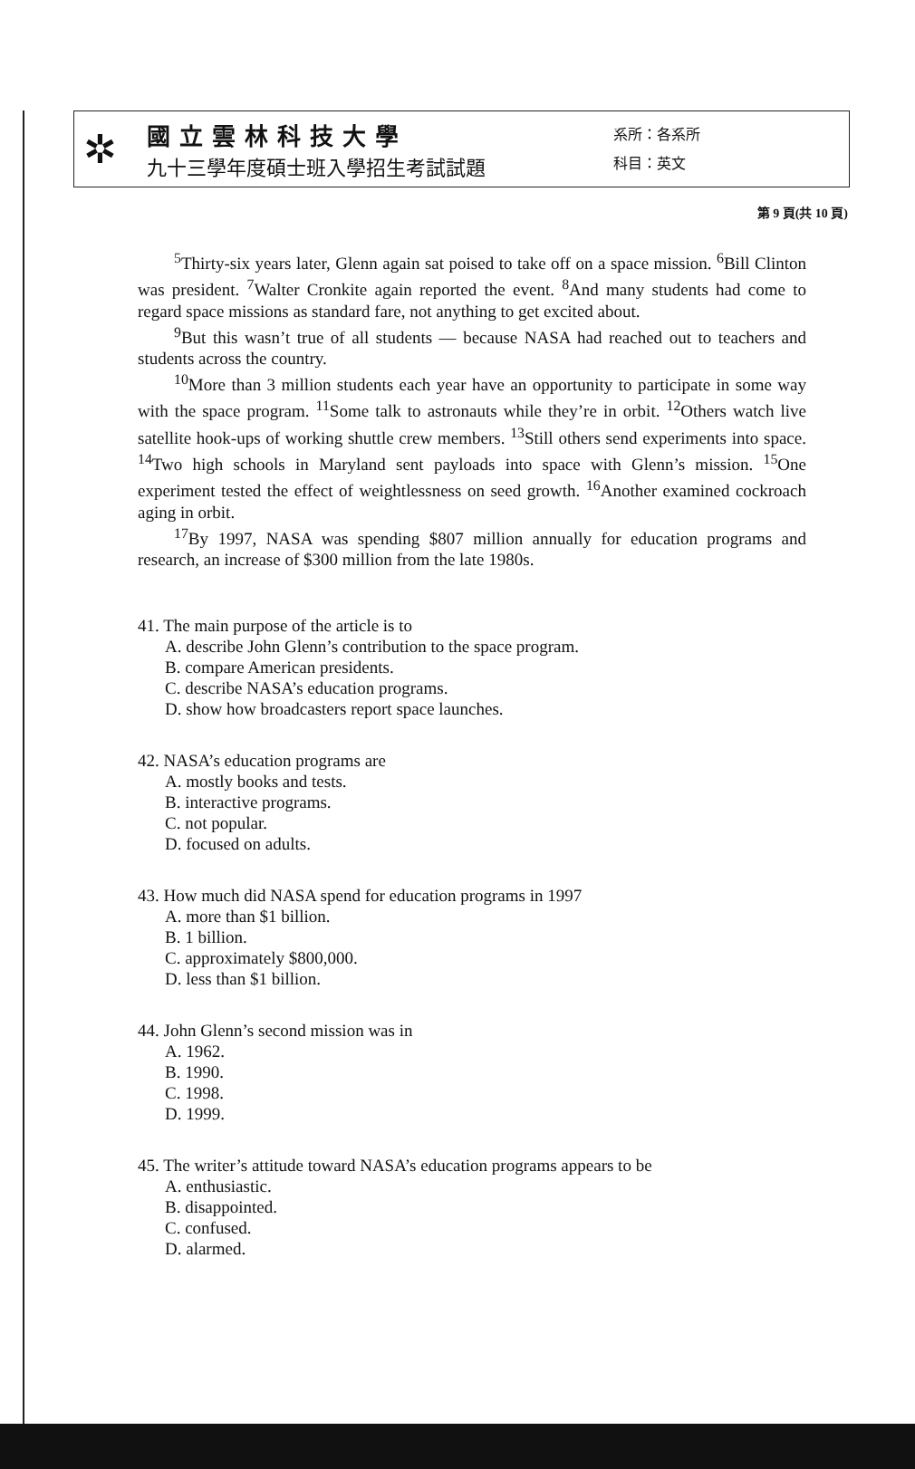第 9 頁(共 10 頁)
✲
國立雲林科技大學
九十三學年度碩士班入學招生考試試題
系所：各系所
科目：英文
<sup>5</sup> Thirty-six years later, Glenn again sat poised to take off on a space mission. <sup>6</sup>Bill Clinton was president. <sup>7</sup>Walter Cronkite again reported the event. <sup>8</sup>And many students had come to regard space missions as standard fare, not anything to get excited about.
<sup>9</sup> But this wasn’t true of all students — because NASA had reached out to teachers and students across the country.
<sup>10</sup> More than 3 million students each year have an opportunity to participate in some way with the space program. <sup>11</sup>Some talk to astronauts while they’re in orbit. <sup>12</sup>Others watch live satellite hook-ups of working shuttle crew members. <sup>13</sup>Still others send experiments into space. <sup>14</sup>Two high schools in Maryland sent payloads into space with Glenn’s mission. <sup>15</sup>One experiment tested the effect of weightlessness on seed growth. <sup>16</sup>Another examined cockroach aging in orbit.
<sup>17</sup> By 1997, NASA was spending $807 million annually for education programs and research, an increase of $300 million from the late 1980s.
41. The main purpose of the article is to
A. describe John Glenn’s contribution to the space program.
B. compare American presidents.
C. describe NASA’s education programs.
D. show how broadcasters report space launches.
42. NASA’s education programs are
A. mostly books and tests.
B. interactive programs.
C. not popular.
D. focused on adults.
43. How much did NASA spend for education programs in 1997
A. more than $1 billion.
B. 1 billion.
C. approximately $800,000.
D. less than $1 billion.
44. John Glenn’s second mission was in
A. 1962.
B. 1990.
C. 1998.
D. 1999.
45. The writer’s attitude toward NASA’s education programs appears to be
A. enthusiastic.
B. disappointed.
C. confused.
D. alarmed.